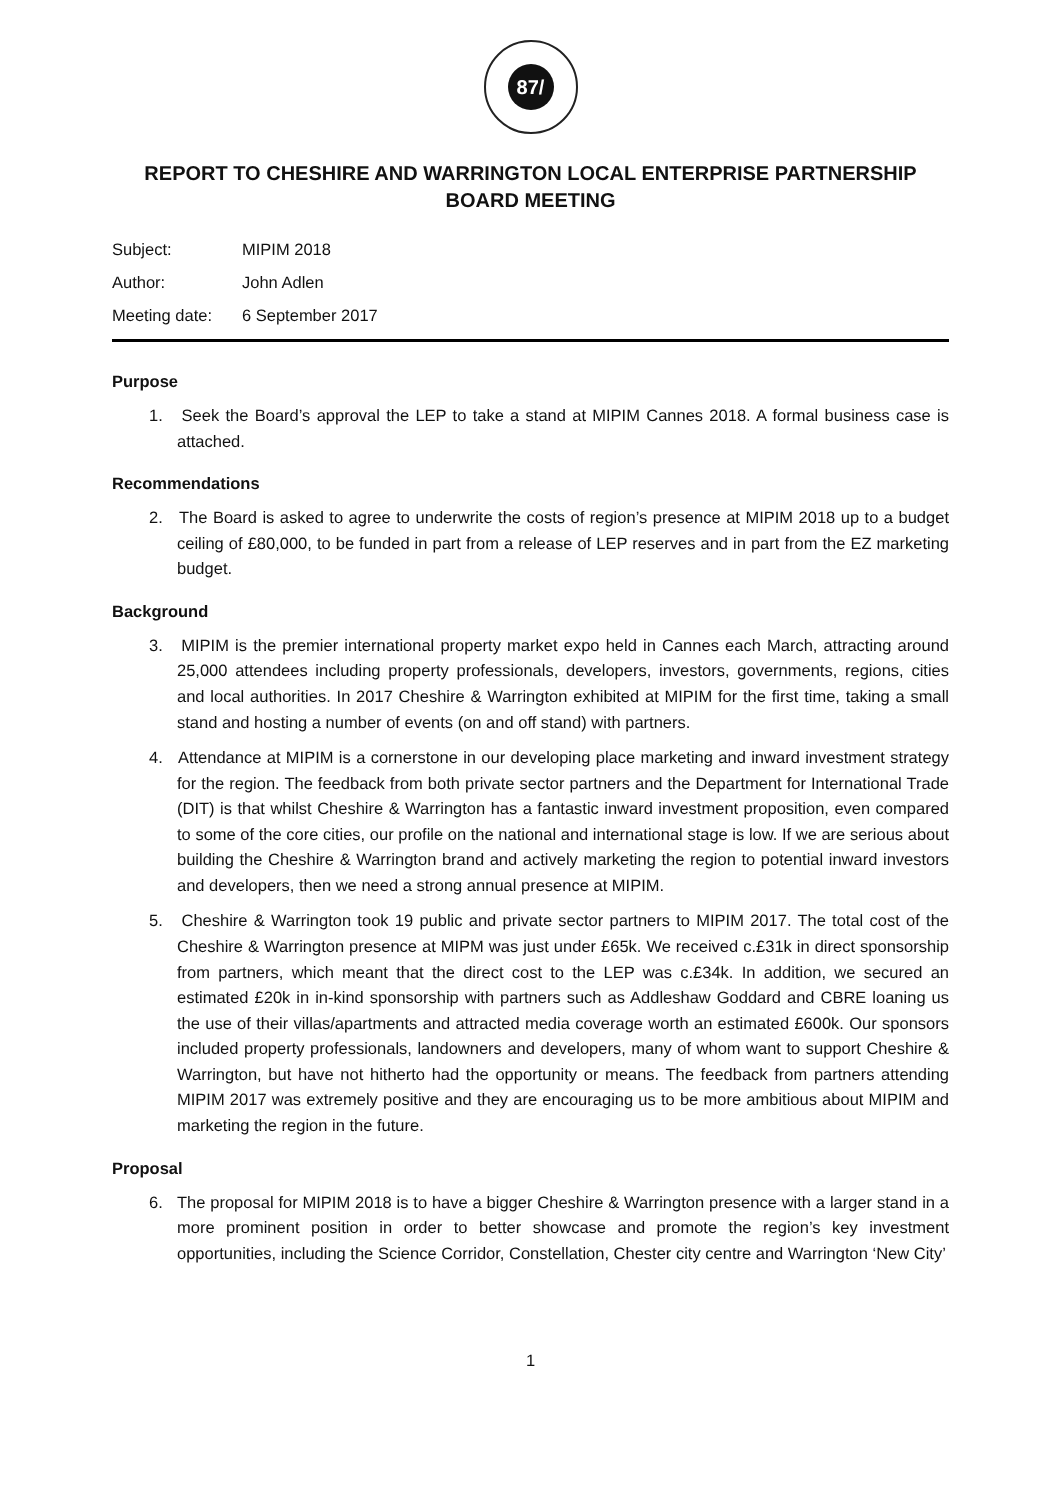87/
REPORT TO CHESHIRE AND WARRINGTON LOCAL ENTERPRISE PARTNERSHIP
BOARD MEETING
Subject: MIPIM 2018
Author: John Adlen
Meeting date: 6 September 2017
Purpose
1. Seek the Board’s approval the LEP to take a stand at MIPIM Cannes 2018. A formal business case is attached.
Recommendations
2. The Board is asked to agree to underwrite the costs of region’s presence at MIPIM 2018 up to a budget ceiling of £80,000, to be funded in part from a release of LEP reserves and in part from the EZ marketing budget.
Background
3. MIPIM is the premier international property market expo held in Cannes each March, attracting around 25,000 attendees including property professionals, developers, investors, governments, regions, cities and local authorities. In 2017 Cheshire & Warrington exhibited at MIPIM for the first time, taking a small stand and hosting a number of events (on and off stand) with partners.
4. Attendance at MIPIM is a cornerstone in our developing place marketing and inward investment strategy for the region. The feedback from both private sector partners and the Department for International Trade (DIT) is that whilst Cheshire & Warrington has a fantastic inward investment proposition, even compared to some of the core cities, our profile on the national and international stage is low. If we are serious about building the Cheshire & Warrington brand and actively marketing the region to potential inward investors and developers, then we need a strong annual presence at MIPIM.
5. Cheshire & Warrington took 19 public and private sector partners to MIPIM 2017. The total cost of the Cheshire & Warrington presence at MIPM was just under £65k. We received c.£31k in direct sponsorship from partners, which meant that the direct cost to the LEP was c.£34k. In addition, we secured an estimated £20k in in-kind sponsorship with partners such as Addleshaw Goddard and CBRE loaning us the use of their villas/apartments and attracted media coverage worth an estimated £600k. Our sponsors included property professionals, landowners and developers, many of whom want to support Cheshire & Warrington, but have not hitherto had the opportunity or means. The feedback from partners attending MIPIM 2017 was extremely positive and they are encouraging us to be more ambitious about MIPIM and marketing the region in the future.
Proposal
6. The proposal for MIPIM 2018 is to have a bigger Cheshire & Warrington presence with a larger stand in a more prominent position in order to better showcase and promote the region’s key investment opportunities, including the Science Corridor, Constellation, Chester city centre and Warrington ‘New City’
1